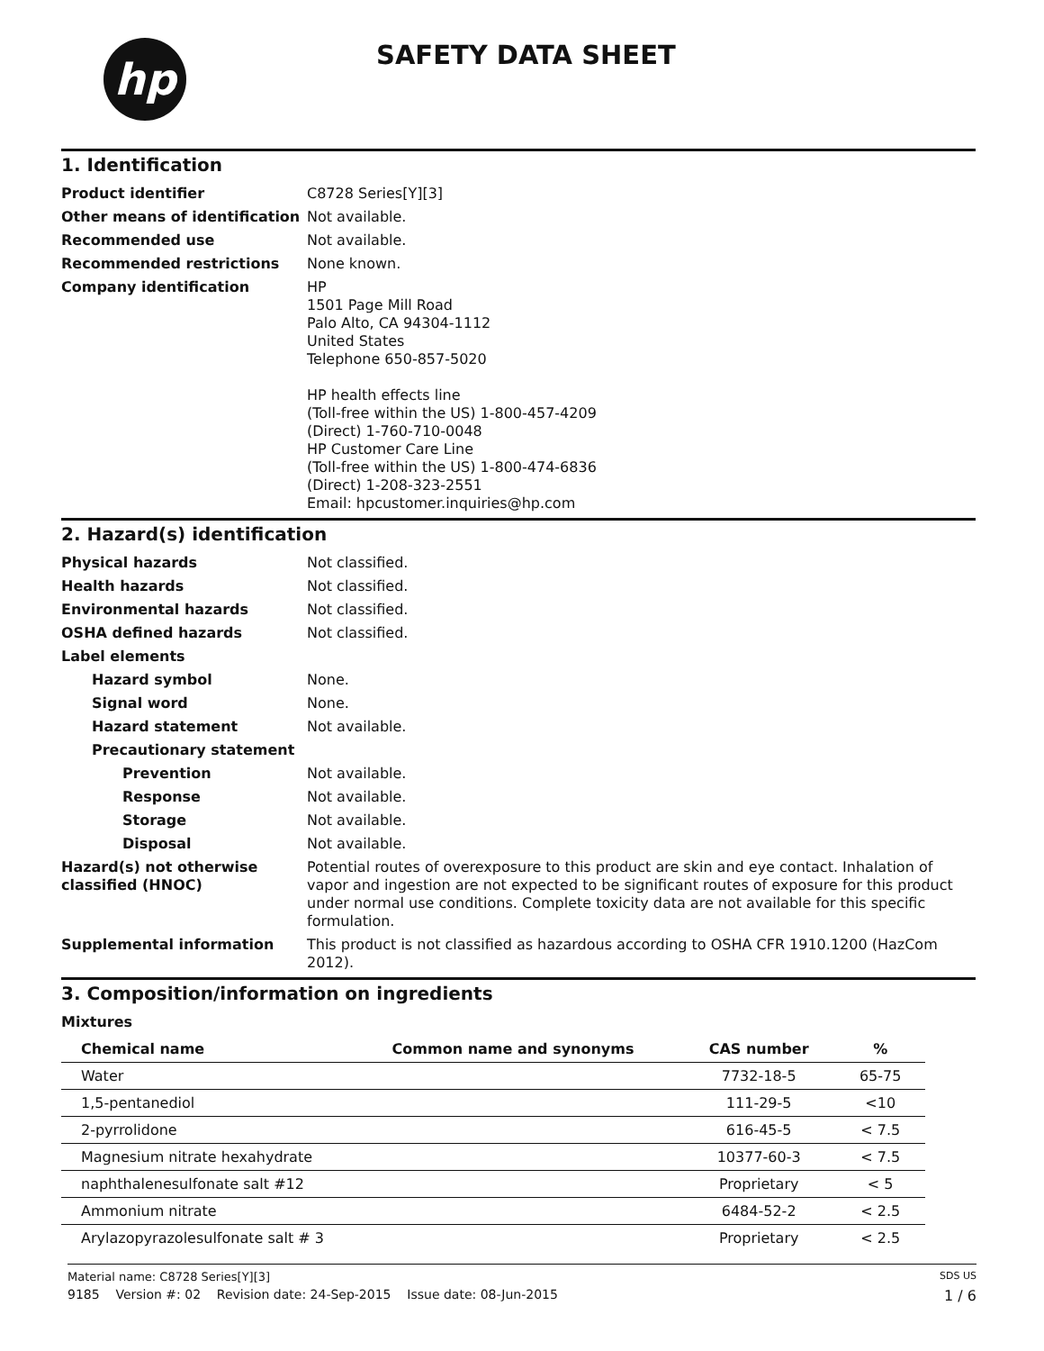hp SAFETY DATA SHEET
1. Identification
Product identifier C8728 Series[Y][3]
Other means of identification
Not available.
Recommended use Not available.
Recommended restrictions None known.
Company identification HP
1501 Page Mill Road
Palo Alto, CA 94304-1112
United States
Telephone 650-857-5020
HP health effects line
(Toll-free within the US) 1-800-457-4209
(Direct) 1-760-710-0048
HP Customer Care Line
(Toll-free within the US) 1-800-474-6836
(Direct) 1-208-323-2551
Email: hpcustomer.inquiries@hp.com
2. Hazard(s) identification
Physical hazards Not classified.
Health hazards Not classified.
Environmental hazards Not classified.
OSHA defined hazards Not classified.
Label elements
Hazard symbol None.
Signal word None.
Hazard statement Not available.
Precautionary statement
Prevention Not available.
Response Not available.
Storage Not available.
Disposal Not available.
Hazard(s) not otherwise classified (HNOC)
Potential routes of overexposure to this product are skin and eye contact. Inhalation of vapor and ingestion are not expected to be significant routes of exposure for this product under normal use conditions. Complete toxicity data are not available for this specific formulation.
Supplemental information This product is not classified as hazardous according to OSHA CFR 1910.1200 (HazCom 2012).
3. Composition/information on ingredients
Mixtures
| Chemical name | Common name and synonyms | CAS number | % |
| --- | --- | --- | --- |
| Water | | 7732-18-5 | 65-75 |
| 1,5-pentanediol | | 111-29-5 | <10 |
| 2-pyrrolidone | | 616-45-5 | < 7.5 |
| Magnesium nitrate hexahydrate | | 10377-60-3 | < 7.5 |
| naphthalenesulfonate salt #12 | | Proprietary | < 5 |
| Ammonium nitrate | | 6484-52-2 | < 2.5 |
| Arylazopyrazolesulfonate salt # 3 | | Proprietary | < 2.5 |
Material name: C8728 Series[Y][3] SDS US
9185 Version #: 02 Revision date: 24-Sep-2015 Issue date: 08-Jun-2015 1 / 6